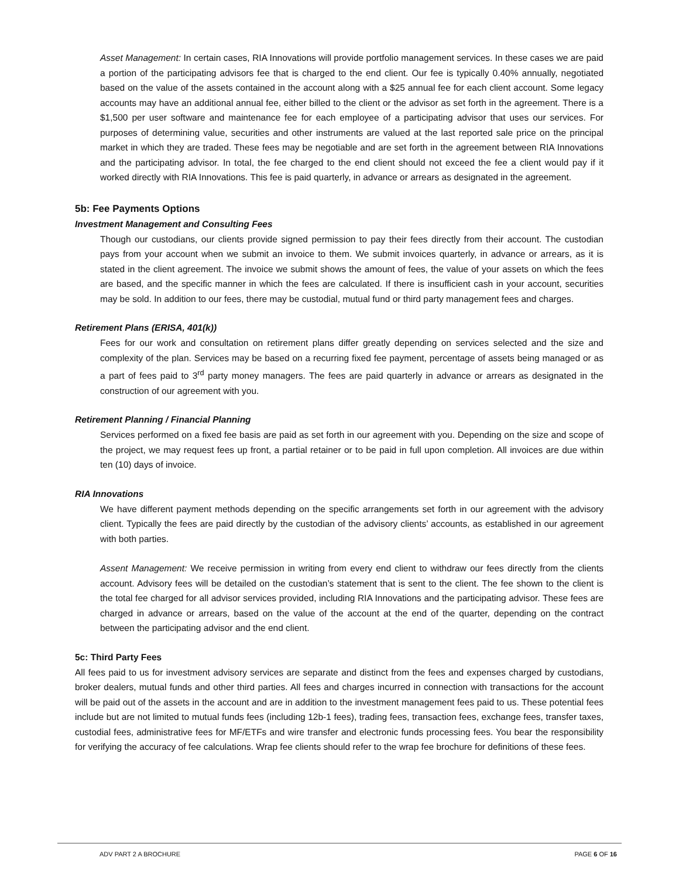Asset Management: In certain cases, RIA Innovations will provide portfolio management services. In these cases we are paid a portion of the participating advisors fee that is charged to the end client. Our fee is typically 0.40% annually, negotiated based on the value of the assets contained in the account along with a $25 annual fee for each client account. Some legacy accounts may have an additional annual fee, either billed to the client or the advisor as set forth in the agreement. There is a $1,500 per user software and maintenance fee for each employee of a participating advisor that uses our services. For purposes of determining value, securities and other instruments are valued at the last reported sale price on the principal market in which they are traded. These fees may be negotiable and are set forth in the agreement between RIA Innovations and the participating advisor. In total, the fee charged to the end client should not exceed the fee a client would pay if it worked directly with RIA Innovations. This fee is paid quarterly, in advance or arrears as designated in the agreement.
5b: Fee Payments Options
Investment Management and Consulting Fees
Though our custodians, our clients provide signed permission to pay their fees directly from their account. The custodian pays from your account when we submit an invoice to them. We submit invoices quarterly, in advance or arrears, as it is stated in the client agreement. The invoice we submit shows the amount of fees, the value of your assets on which the fees are based, and the specific manner in which the fees are calculated. If there is insufficient cash in your account, securities may be sold. In addition to our fees, there may be custodial, mutual fund or third party management fees and charges.
Retirement Plans (ERISA, 401(k))
Fees for our work and consultation on retirement plans differ greatly depending on services selected and the size and complexity of the plan. Services may be based on a recurring fixed fee payment, percentage of assets being managed or as a part of fees paid to 3<sup>rd</sup> party money managers. The fees are paid quarterly in advance or arrears as designated in the construction of our agreement with you.
Retirement Planning / Financial Planning
Services performed on a fixed fee basis are paid as set forth in our agreement with you. Depending on the size and scope of the project, we may request fees up front, a partial retainer or to be paid in full upon completion. All invoices are due within ten (10) days of invoice.
RIA Innovations
We have different payment methods depending on the specific arrangements set forth in our agreement with the advisory client. Typically the fees are paid directly by the custodian of the advisory clients’ accounts, as established in our agreement with both parties.
Assent Management: We receive permission in writing from every end client to withdraw our fees directly from the clients account. Advisory fees will be detailed on the custodian’s statement that is sent to the client. The fee shown to the client is the total fee charged for all advisor services provided, including RIA Innovations and the participating advisor. These fees are charged in advance or arrears, based on the value of the account at the end of the quarter, depending on the contract between the participating advisor and the end client.
5c: Third Party Fees
All fees paid to us for investment advisory services are separate and distinct from the fees and expenses charged by custodians, broker dealers, mutual funds and other third parties. All fees and charges incurred in connection with transactions for the account will be paid out of the assets in the account and are in addition to the investment management fees paid to us. These potential fees include but are not limited to mutual funds fees (including 12b-1 fees), trading fees, transaction fees, exchange fees, transfer taxes, custodial fees, administrative fees for MF/ETFs and wire transfer and electronic funds processing fees. You bear the responsibility for verifying the accuracy of fee calculations. Wrap fee clients should refer to the wrap fee brochure for definitions of these fees.
ADV PART 2 A BROCHURE PAGE 6 OF 16